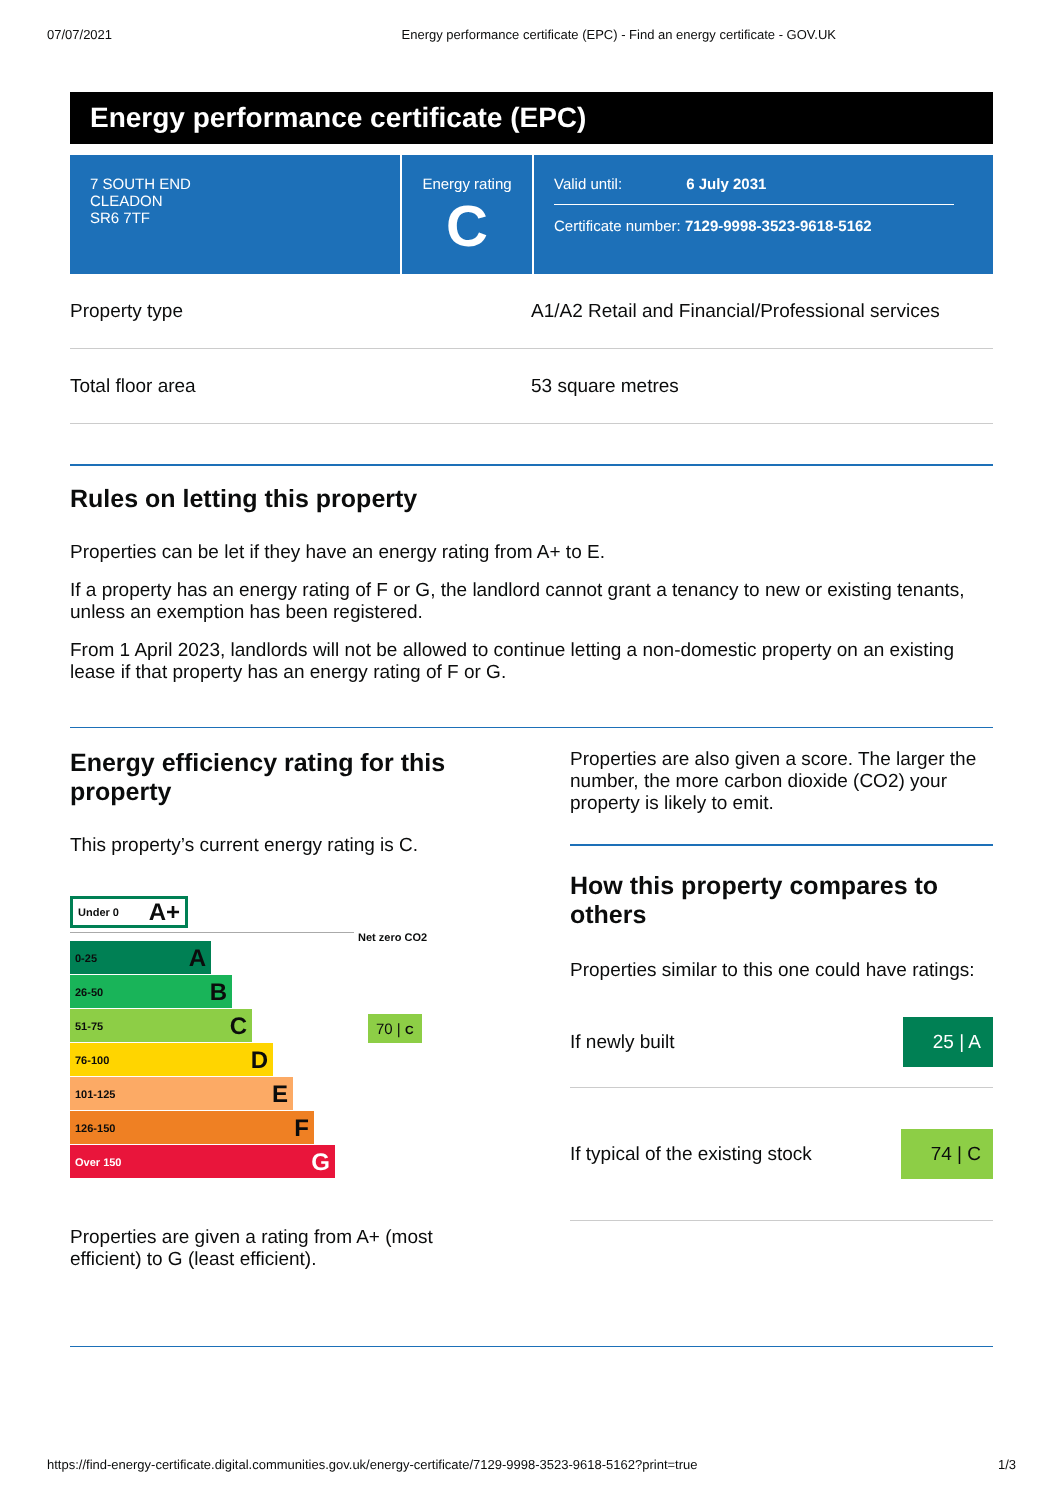07/07/2021 Energy performance certificate (EPC) - Find an energy certificate - GOV.UK
Energy performance certificate (EPC)
7 SOUTH END
CLEADON
SR6 7TF
Energy rating
C
Valid until: 6 July 2031
Certificate number: 7129-9998-3523-9618-5162
Property type
A1/A2 Retail and Financial/Professional services
Total floor area 53 square metres
Rules on letting this property
Properties can be let if they have an energy rating from A+ to E.
If a property has an energy rating of F or G, the landlord cannot grant a tenancy to new or existing tenants, unless an exemption has been registered.
From 1 April 2023, landlords will not be allowed to continue letting a non-domestic property on an existing lease if that property has an energy rating of F or G.
Energy efficiency rating for this property
This property’s current energy rating is C.
Under 0 A+
Net zero CO2
0-25 A
26-50 B
51-75 C
76-100 D
101-125 E
126-150 F
Over 150 G
70 | C
Properties are given a rating from A+ (most efficient) to G (least efficient).
Properties are also given a score. The larger the number, the more carbon dioxide (CO2) your property is likely to emit.
How this property compares to others
Properties similar to this one could have ratings:
If newly built 25 | A
If typical of the existing stock 74 | C
https://find-energy-certificate.digital.communities.gov.uk/energy-certificate/7129-9998-3523-9618-5162?print=true 1/3